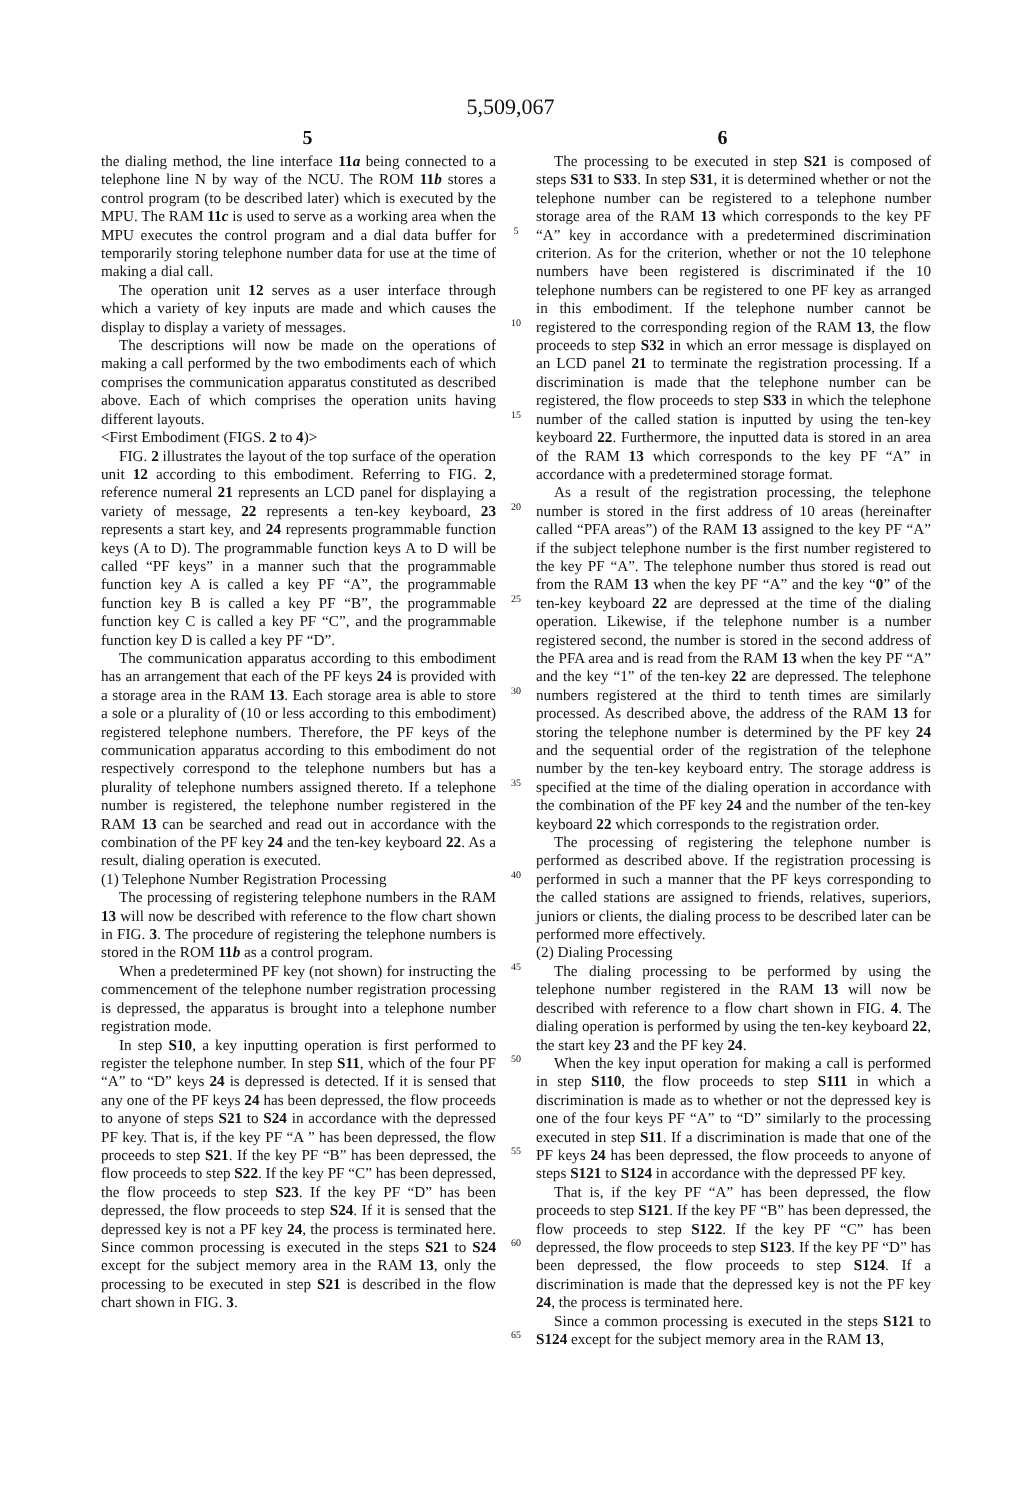5,509,067
5 6
the dialing method, the line interface 11a being connected to a telephone line N by way of the NCU. The ROM 11b stores a control program (to be described later) which is executed by the MPU. The RAM 11c is used to serve as a working area when the MPU executes the control program and a dial data buffer for temporarily storing telephone number data for use at the time of making a dial call.
The operation unit 12 serves as a user interface through which a variety of key inputs are made and which causes the display to display a variety of messages.
The descriptions will now be made on the operations of making a call performed by the two embodiments each of which comprises the communication apparatus constituted as described above. Each of which comprises the operation units having different layouts.
<First Embodiment (FIGS. 2 to 4)>
FIG. 2 illustrates the layout of the top surface of the operation unit 12 according to this embodiment. Referring to FIG. 2, reference numeral 21 represents an LCD panel for displaying a variety of message, 22 represents a ten-key keyboard, 23 represents a start key, and 24 represents programmable function keys (A to D). The programmable function keys A to D will be called “PF keys” in a manner such that the programmable function key A is called a key PF “A”, the programmable function key B is called a key PF “B”, the programmable function key C is called a key PF “C”, and the programmable function key D is called a key PF “D”.
The communication apparatus according to this embodiment has an arrangement that each of the PF keys 24 is provided with a storage area in the RAM 13. Each storage area is able to store a sole or a plurality of (10 or less according to this embodiment) registered telephone numbers. Therefore, the PF keys of the communication apparatus according to this embodiment do not respectively correspond to the telephone numbers but has a plurality of telephone numbers assigned thereto. If a telephone number is registered, the telephone number registered in the RAM 13 can be searched and read out in accordance with the combination of the PF key 24 and the ten-key keyboard 22. As a result, dialing operation is executed.
(1) Telephone Number Registration Processing
The processing of registering telephone numbers in the RAM 13 will now be described with reference to the flow chart shown in FIG. 3. The procedure of registering the telephone numbers is stored in the ROM 11b as a control program.
When a predetermined PF key (not shown) for instructing the commencement of the telephone number registration processing is depressed, the apparatus is brought into a telephone number registration mode.
In step S10, a key inputting operation is first performed to register the telephone number. In step S11, which of the four PF “A” to “D” keys 24 is depressed is detected. If it is sensed that any one of the PF keys 24 has been depressed, the flow proceeds to anyone of steps S21 to S24 in accordance with the depressed PF key. That is, if the key PF “A ” has been depressed, the flow proceeds to step S21. If the key PF “B” has been depressed, the flow proceeds to step S22. If the key PF “C” has been depressed, the flow proceeds to step S23. If the key PF “D” has been depressed, the flow proceeds to step S24. If it is sensed that the depressed key is not a PF key 24, the process is terminated here. Since common processing is executed in the steps S21 to S24 except for the subject memory area in the RAM 13, only the processing to be executed in step S21 is described in the flow chart shown in FIG. 3.
5
10
15
20
25
30
35
40
45
50
55
60
65
The processing to be executed in step S21 is composed of steps S31 to S33. In step S31, it is determined whether or not the telephone number can be registered to a telephone number storage area of the RAM 13 which corresponds to the key PF “A” key in accordance with a predetermined discrimination criterion. As for the criterion, whether or not the 10 telephone numbers have been registered is discriminated if the 10 telephone numbers can be registered to one PF key as arranged in this embodiment. If the telephone number cannot be registered to the corresponding region of the RAM 13, the flow proceeds to step S32 in which an error message is displayed on an LCD panel 21 to terminate the registration processing. If a discrimination is made that the telephone number can be registered, the flow proceeds to step S33 in which the telephone number of the called station is inputted by using the ten-key keyboard 22. Furthermore, the inputted data is stored in an area of the RAM 13 which corresponds to the key PF “A” in accordance with a predetermined storage format.
As a result of the registration processing, the telephone number is stored in the first address of 10 areas (hereinafter called “PFA areas”) of the RAM 13 assigned to the key PF “A” if the subject telephone number is the first number registered to the key PF “A”. The telephone number thus stored is read out from the RAM 13 when the key PF “A” and the key “0” of the ten-key keyboard 22 are depressed at the time of the dialing operation. Likewise, if the telephone number is a number registered second, the number is stored in the second address of the PFA area and is read from the RAM 13 when the key PF “A” and the key “1” of the ten-key 22 are depressed. The telephone numbers registered at the third to tenth times are similarly processed. As described above, the address of the RAM 13 for storing the telephone number is determined by the PF key 24 and the sequential order of the registration of the telephone number by the ten-key keyboard entry. The storage address is specified at the time of the dialing operation in accordance with the combination of the PF key 24 and the number of the ten-key keyboard 22 which corresponds to the registration order.
The processing of registering the telephone number is performed as described above. If the registration processing is performed in such a manner that the PF keys corresponding to the called stations are assigned to friends, relatives, superiors, juniors or clients, the dialing process to be described later can be performed more effectively.
(2) Dialing Processing
The dialing processing to be performed by using the telephone number registered in the RAM 13 will now be described with reference to a flow chart shown in FIG. 4. The dialing operation is performed by using the ten-key keyboard 22, the start key 23 and the PF key 24.
When the key input operation for making a call is performed in step S110, the flow proceeds to step S111 in which a discrimination is made as to whether or not the depressed key is one of the four keys PF “A” to “D” similarly to the processing executed in step S11. If a discrimination is made that one of the PF keys 24 has been depressed, the flow proceeds to anyone of steps S121 to S124 in accordance with the depressed PF key.
That is, if the key PF “A” has been depressed, the flow proceeds to step S121. If the key PF “B” has been depressed, the flow proceeds to step S122. If the key PF “C” has been depressed, the flow proceeds to step S123. If the key PF “D” has been depressed, the flow proceeds to step S124. If a discrimination is made that the depressed key is not the PF key 24, the process is terminated here.
Since a common processing is executed in the steps S121 to S124 except for the subject memory area in the RAM 13,